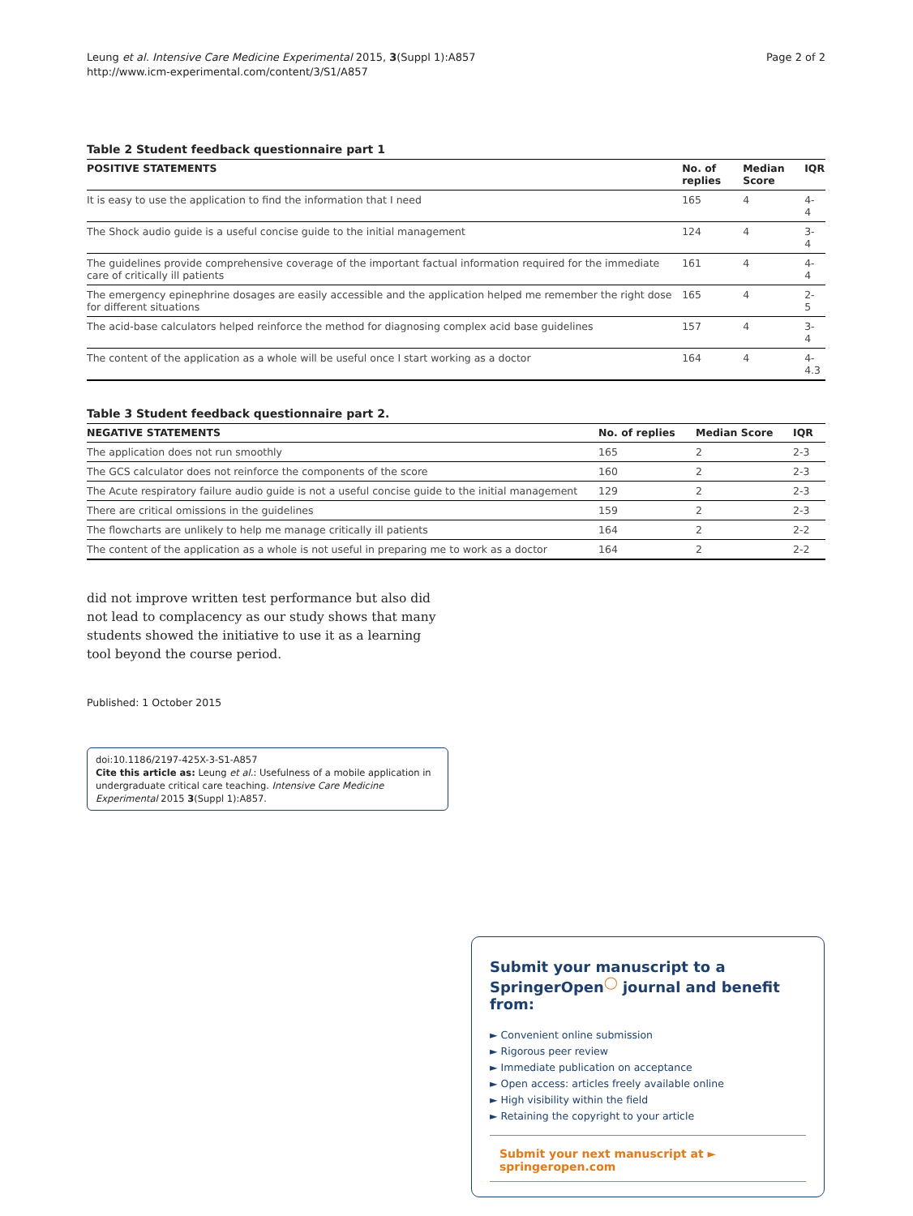Leung et al. Intensive Care Medicine Experimental 2015, 3(Suppl 1):A857
http://www.icm-experimental.com/content/3/S1/A857
Page 2 of 2
Table 2 Student feedback questionnaire part 1
| POSITIVE STATEMENTS | No. of replies | Median Score | IQR |
| --- | --- | --- | --- |
| It is easy to use the application to find the information that I need | 165 | 4 | 4-4 |
| The Shock audio guide is a useful concise guide to the initial management | 124 | 4 | 3-4 |
| The guidelines provide comprehensive coverage of the important factual information required for the immediate care of critically ill patients | 161 | 4 | 4-4 |
| The emergency epinephrine dosages are easily accessible and the application helped me remember the right dose for different situations | 165 | 4 | 2-5 |
| The acid-base calculators helped reinforce the method for diagnosing complex acid base guidelines | 157 | 4 | 3-4 |
| The content of the application as a whole will be useful once I start working as a doctor | 164 | 4 | 4-4.3 |
Table 3 Student feedback questionnaire part 2.
| NEGATIVE STATEMENTS | No. of replies | Median Score | IQR |
| --- | --- | --- | --- |
| The application does not run smoothly | 165 | 2 | 2-3 |
| The GCS calculator does not reinforce the components of the score | 160 | 2 | 2-3 |
| The Acute respiratory failure audio guide is not a useful concise guide to the initial management | 129 | 2 | 2-3 |
| There are critical omissions in the guidelines | 159 | 2 | 2-3 |
| The flowcharts are unlikely to help me manage critically ill patients | 164 | 2 | 2-2 |
| The content of the application as a whole is not useful in preparing me to work as a doctor | 164 | 2 | 2-2 |
did not improve written test performance but also did not lead to complacency as our study shows that many students showed the initiative to use it as a learning tool beyond the course period.
Published: 1 October 2015
doi:10.1186/2197-425X-3-S1-A857
Cite this article as: Leung et al.: Usefulness of a mobile application in undergraduate critical care teaching. Intensive Care Medicine Experimental 2015 3(Suppl 1):A857.
Submit your manuscript to a SpringerOpen<sup>◯</sup> journal and benefit from:
► Convenient online submission
► Rigorous peer review
► Immediate publication on acceptance
► Open access: articles freely available online
► High visibility within the field
► Retaining the copyright to your article
Submit your next manuscript at ► springeropen.com